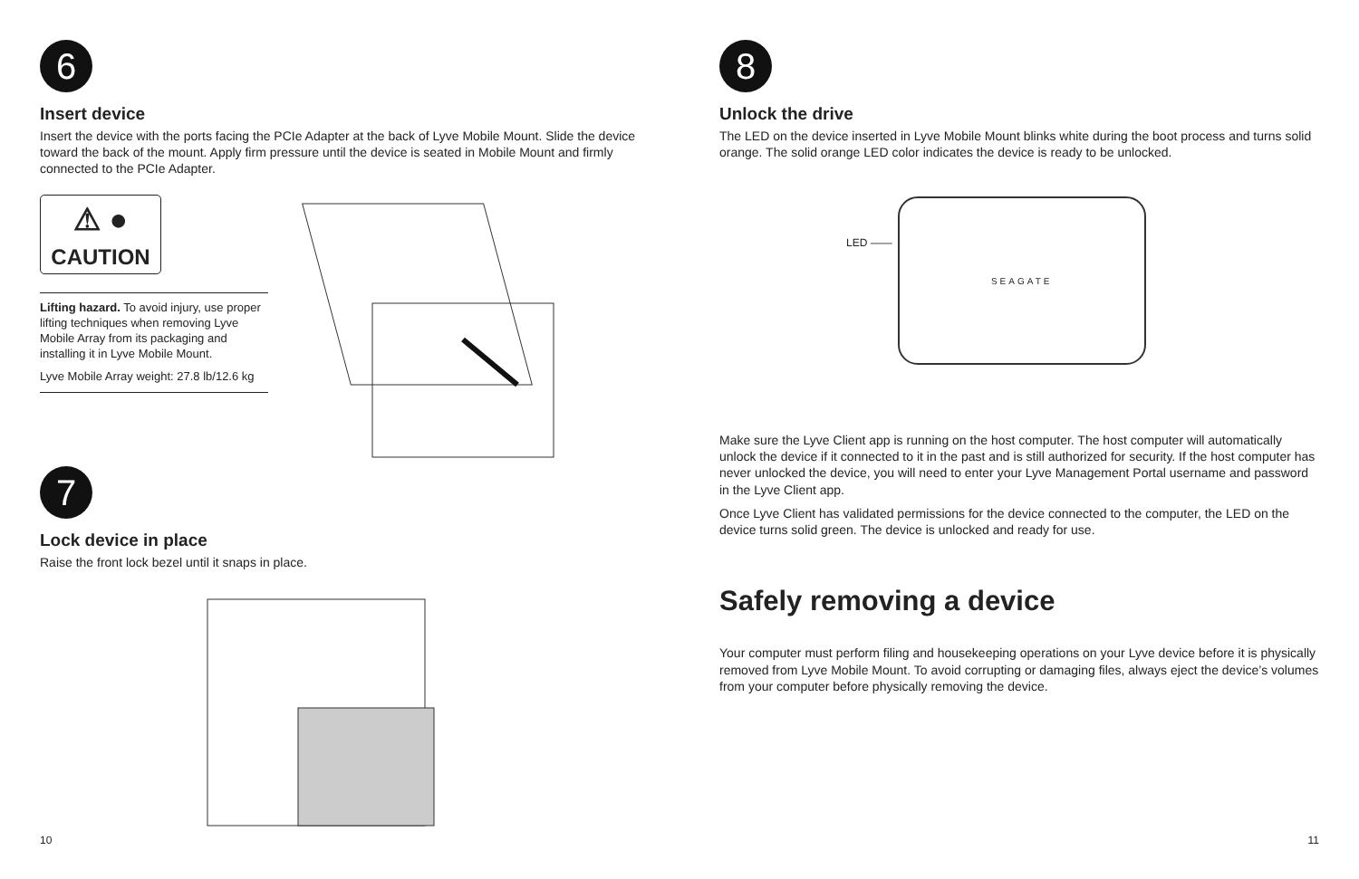6
Insert device
Insert the device with the ports facing the PCIe Adapter at the back of Lyve Mobile Mount. Slide the device toward the back of the mount. Apply firm pressure until the device is seated in Mobile Mount and firmly connected to the PCIe Adapter.
⚠ ●
CAUTION
Lifting hazard. To avoid injury, use proper lifting techniques when removing Lyve Mobile Array from its packaging and installing it in Lyve Mobile Mount.
Lyve Mobile Array weight: 27.8 lb/12.6 kg
7
Lock device in place
Raise the front lock bezel until it snaps in place.
10
8
Unlock the drive
The LED on the device inserted in Lyve Mobile Mount blinks white during the boot process and turns solid orange. The solid orange LED color indicates the device is ready to be unlocked.
LED ——
SEAGATE
Make sure the Lyve Client app is running on the host computer. The host computer will automatically unlock the device if it connected to it in the past and is still authorized for security. If the host computer has never unlocked the device, you will need to enter your Lyve Management Portal username and password in the Lyve Client app.
Once Lyve Client has validated permissions for the device connected to the computer, the LED on the device turns solid green. The device is unlocked and ready for use.
Safely removing a device
Your computer must perform filing and housekeeping operations on your Lyve device before it is physically removed from Lyve Mobile Mount. To avoid corrupting or damaging files, always eject the device’s volumes from your computer before physically removing the device.
11